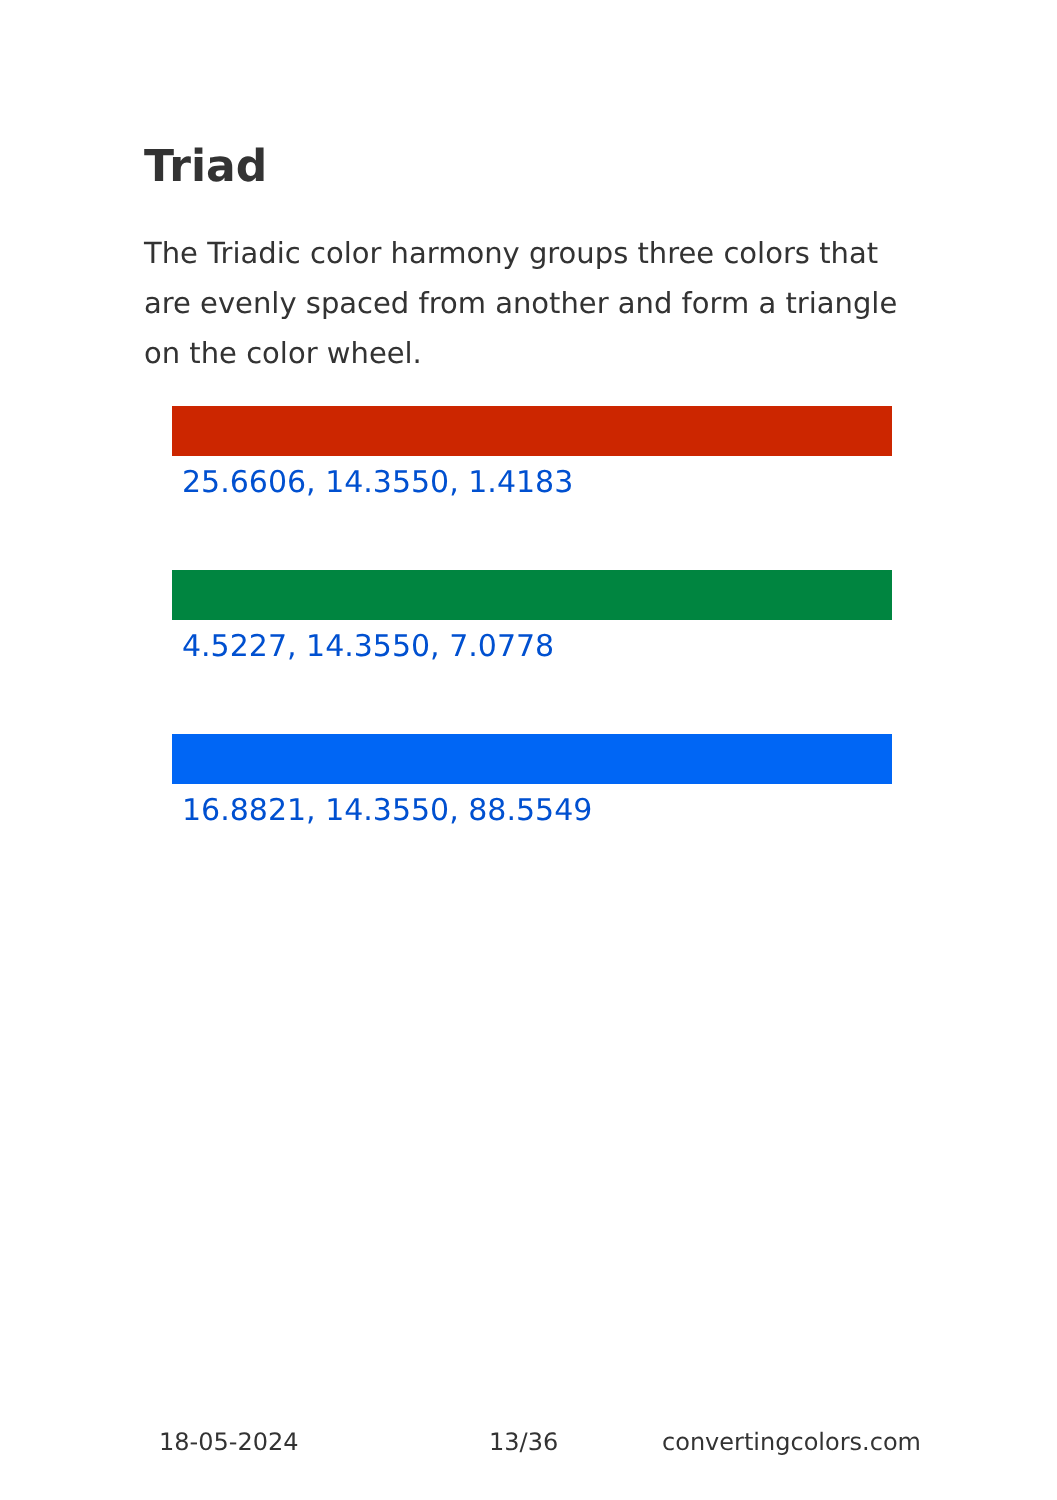Triad
The Triadic color harmony groups three colors that are evenly spaced from another and form a triangle on the color wheel.
25.6606, 14.3550, 1.4183
4.5227, 14.3550, 7.0778
16.8821, 14.3550, 88.5549
18-05-2024 13/36 convertingcolors.com